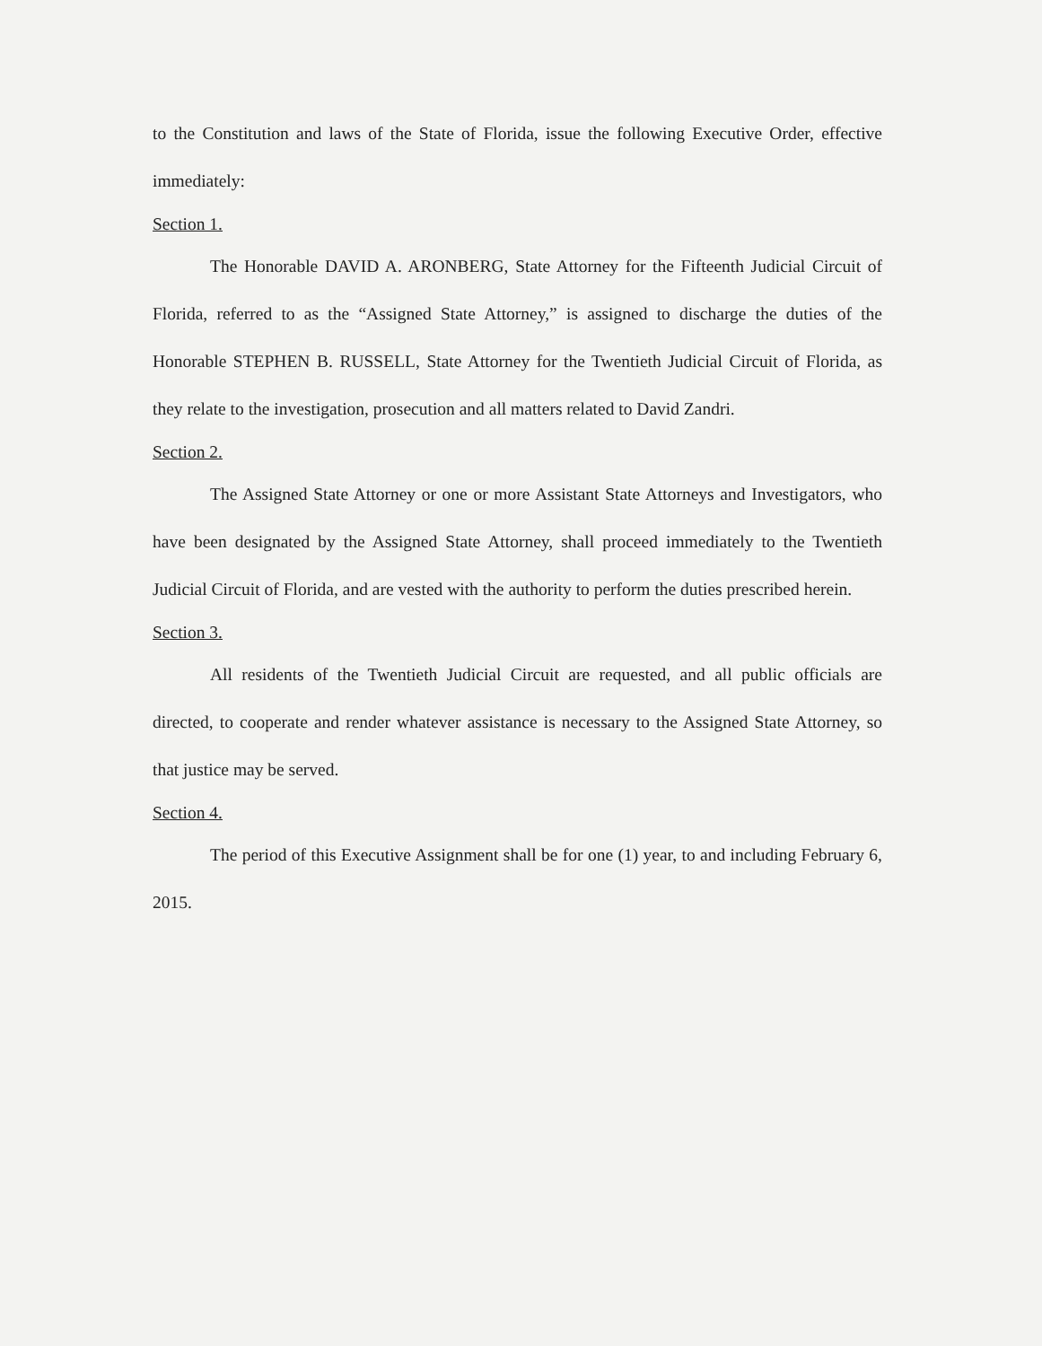to the Constitution and laws of the State of Florida, issue the following Executive Order, effective immediately:
Section 1.
The Honorable DAVID A. ARONBERG, State Attorney for the Fifteenth Judicial Circuit of Florida, referred to as the “Assigned State Attorney,” is assigned to discharge the duties of the Honorable STEPHEN B. RUSSELL, State Attorney for the Twentieth Judicial Circuit of Florida, as they relate to the investigation, prosecution and all matters related to David Zandri.
Section 2.
The Assigned State Attorney or one or more Assistant State Attorneys and Investigators, who have been designated by the Assigned State Attorney, shall proceed immediately to the Twentieth Judicial Circuit of Florida, and are vested with the authority to perform the duties prescribed herein.
Section 3.
All residents of the Twentieth Judicial Circuit are requested, and all public officials are directed, to cooperate and render whatever assistance is necessary to the Assigned State Attorney, so that justice may be served.
Section 4.
The period of this Executive Assignment shall be for one (1) year, to and including February 6, 2015.